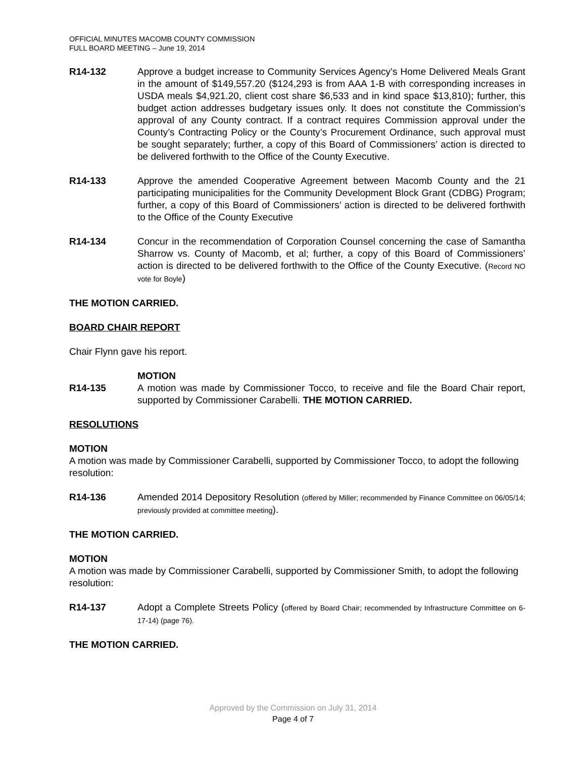OFFICIAL MINUTES MACOMB COUNTY COMMISSION
FULL BOARD MEETING – June 19, 2014
R14-132 Approve a budget increase to Community Services Agency’s Home Delivered Meals Grant in the amount of $149,557.20 ($124,293 is from AAA 1-B with corresponding increases in USDA meals $4,921.20, client cost share $6,533 and in kind space $13,810); further, this budget action addresses budgetary issues only. It does not constitute the Commission’s approval of any County contract. If a contract requires Commission approval under the County’s Contracting Policy or the County’s Procurement Ordinance, such approval must be sought separately; further, a copy of this Board of Commissioners’ action is directed to be delivered forthwith to the Office of the County Executive.
R14-133 Approve the amended Cooperative Agreement between Macomb County and the 21 participating municipalities for the Community Development Block Grant (CDBG) Program; further, a copy of this Board of Commissioners’ action is directed to be delivered forthwith to the Office of the County Executive
R14-134 Concur in the recommendation of Corporation Counsel concerning the case of Samantha Sharrow vs. County of Macomb, et al; further, a copy of this Board of Commissioners’ action is directed to be delivered forthwith to the Office of the County Executive. (Record NO vote for Boyle)
THE MOTION CARRIED.
BOARD CHAIR REPORT
Chair Flynn gave his report.
MOTION
R14-135 A motion was made by Commissioner Tocco, to receive and file the Board Chair report, supported by Commissioner Carabelli. THE MOTION CARRIED.
RESOLUTIONS
MOTION
A motion was made by Commissioner Carabelli, supported by Commissioner Tocco, to adopt the following resolution:
R14-136 Amended 2014 Depository Resolution (offered by Miller; recommended by Finance Committee on 06/05/14; previously provided at committee meeting).
THE MOTION CARRIED.
MOTION
A motion was made by Commissioner Carabelli, supported by Commissioner Smith, to adopt the following resolution:
R14-137 Adopt a Complete Streets Policy (offered by Board Chair; recommended by Infrastructure Committee on 6-17-14) (page 76).
THE MOTION CARRIED.
Approved by the Commission on July 31, 2014
Page 4 of 7